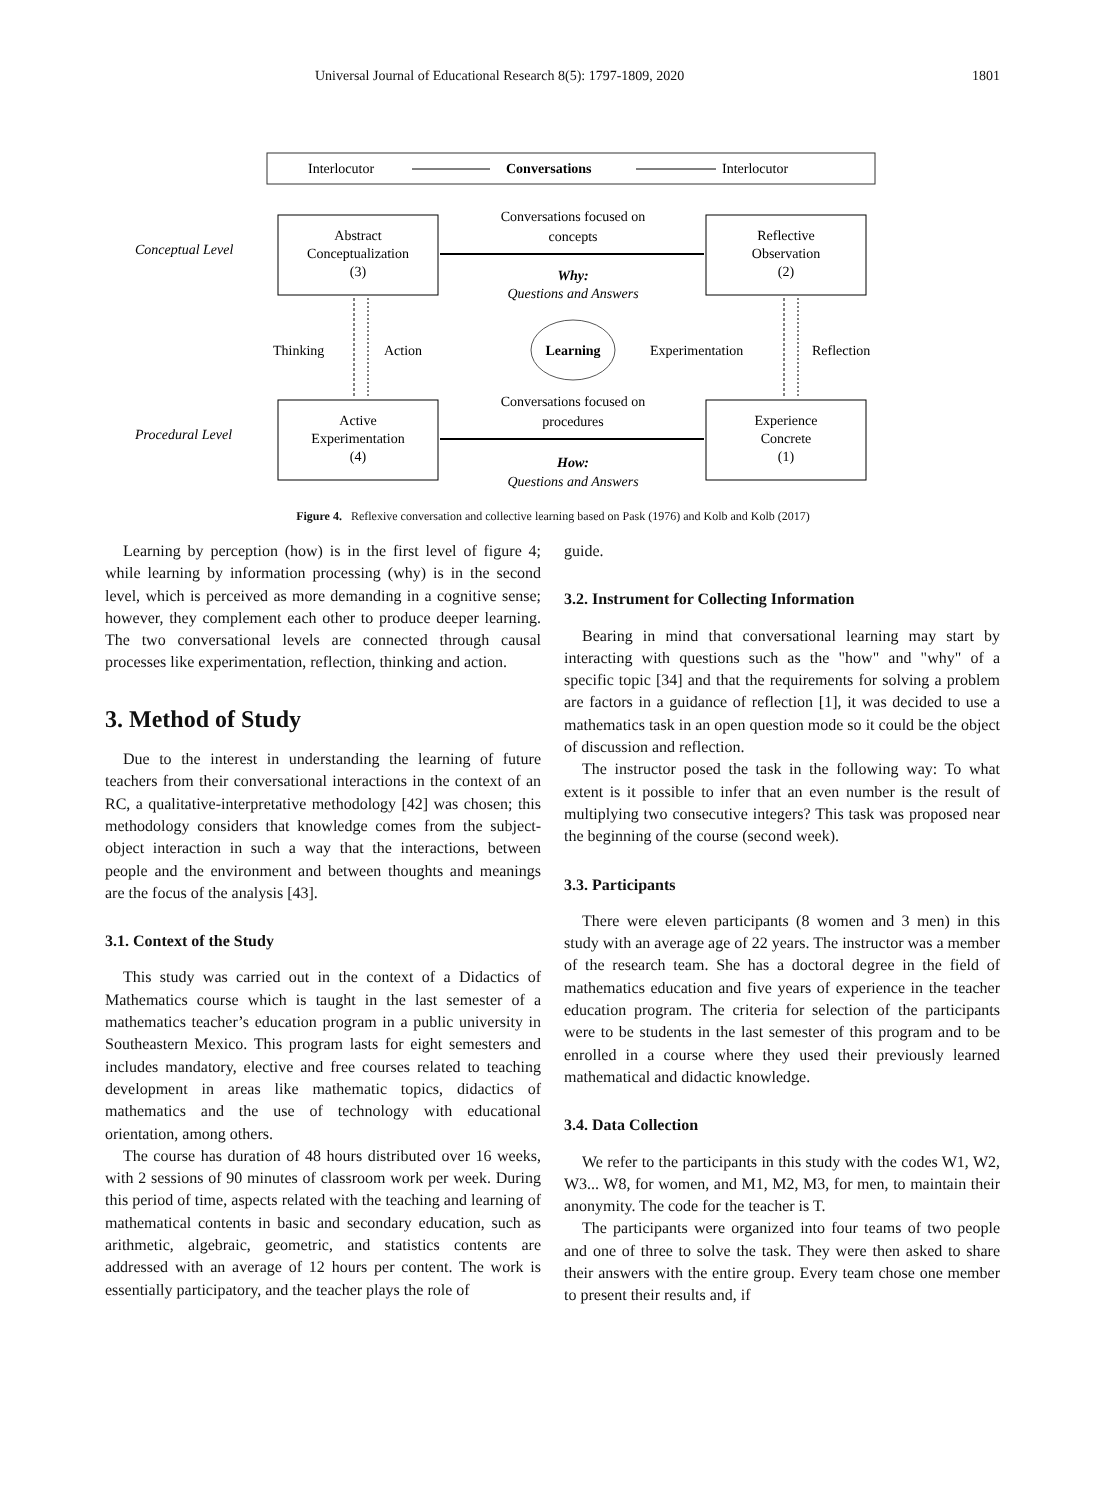Universal Journal of Educational Research 8(5): 1797-1809, 2020 1801
Interlocutor
Conversations
Interlocutor
Abstract
Conceptualization
(3)
Reflective
Observation
(2)
Active
Experimentation
(4)
Experience
Concrete
(1)
Conceptual Level
Procedural Level
Conversations focused on
concepts
Why:
Questions and Answers
Thinking
Action
Learning
Experimentation
Reflection
Conversations focused on
procedures
How:
Questions and Answers
Figure 4. Reflexive conversation and collective learning based on Pask (1976) and Kolb and Kolb (2017)
Learning by perception (how) is in the first level of figure 4; while learning by information processing (why) is in the second level, which is perceived as more demanding in a cognitive sense; however, they complement each other to produce deeper learning. The two conversational levels are connected through causal processes like experimentation, reflection, thinking and action.
3. Method of Study
Due to the interest in understanding the learning of future teachers from their conversational interactions in the context of an RC, a qualitative-interpretative methodology [42] was chosen; this methodology considers that knowledge comes from the subject-object interaction in such a way that the interactions, between people and the environment and between thoughts and meanings are the focus of the analysis [43].
3.1. Context of the Study
This study was carried out in the context of a Didactics of Mathematics course which is taught in the last semester of a mathematics teacher’s education program in a public university in Southeastern Mexico. This program lasts for eight semesters and includes mandatory, elective and free courses related to teaching development in areas like mathematic topics, didactics of mathematics and the use of technology with educational orientation, among others.
The course has duration of 48 hours distributed over 16 weeks, with 2 sessions of 90 minutes of classroom work per week. During this period of time, aspects related with the teaching and learning of mathematical contents in basic and secondary education, such as arithmetic, algebraic, geometric, and statistics contents are addressed with an average of 12 hours per content. The work is essentially participatory, and the teacher plays the role of
guide.
3.2. Instrument for Collecting Information
Bearing in mind that conversational learning may start by interacting with questions such as the "how" and "why" of a specific topic [34] and that the requirements for solving a problem are factors in a guidance of reflection [1], it was decided to use a mathematics task in an open question mode so it could be the object of discussion and reflection.
The instructor posed the task in the following way: To what extent is it possible to infer that an even number is the result of multiplying two consecutive integers? This task was proposed near the beginning of the course (second week).
3.3. Participants
There were eleven participants (8 women and 3 men) in this study with an average age of 22 years. The instructor was a member of the research team. She has a doctoral degree in the field of mathematics education and five years of experience in the teacher education program. The criteria for selection of the participants were to be students in the last semester of this program and to be enrolled in a course where they used their previously learned mathematical and didactic knowledge.
3.4. Data Collection
We refer to the participants in this study with the codes W1, W2, W3... W8, for women, and M1, M2, M3, for men, to maintain their anonymity. The code for the teacher is T.
The participants were organized into four teams of two people and one of three to solve the task. They were then asked to share their answers with the entire group. Every team chose one member to present their results and, if